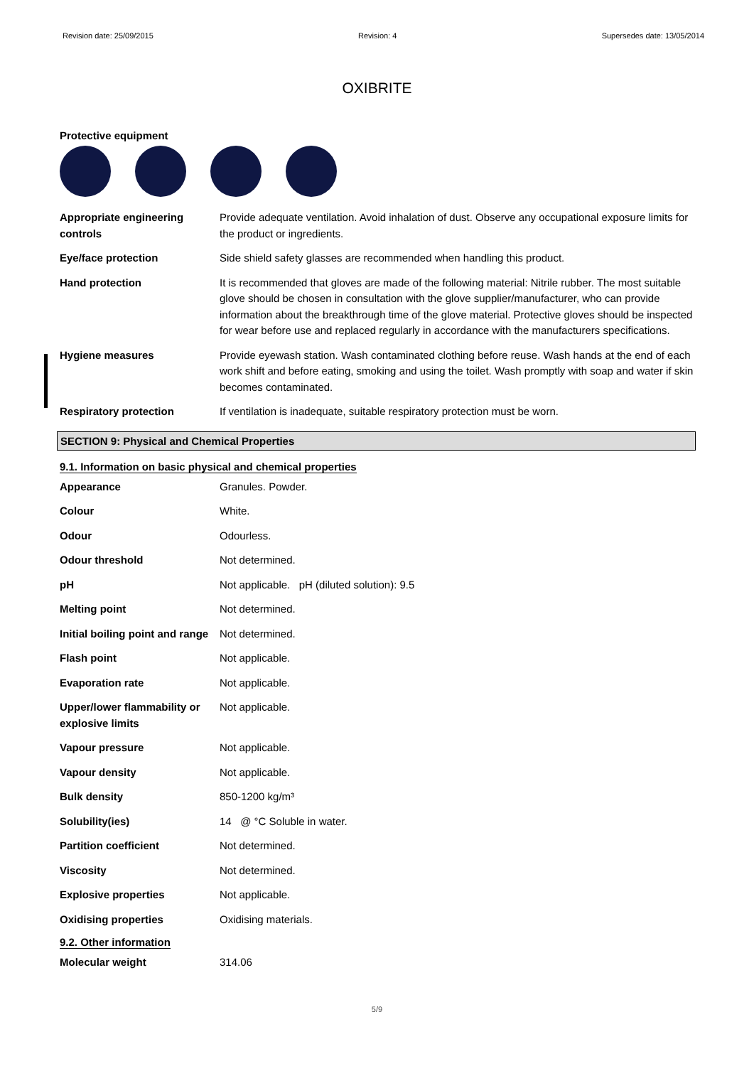Revision date: 25/09/2015 Revision: 4 Supersedes date: 13/05/2014
OXIBRITE
Protective equipment
| Appropriate engineering controls | Provide adequate ventilation. Avoid inhalation of dust. Observe any occupational exposure limits for the product or ingredients. |
| Eye/face protection | Side shield safety glasses are recommended when handling this product. |
| Hand protection | It is recommended that gloves are made of the following material: Nitrile rubber. The most suitable glove should be chosen in consultation with the glove supplier/manufacturer, who can provide information about the breakthrough time of the glove material. Protective gloves should be inspected for wear before use and replaced regularly in accordance with the manufacturers specifications. |
| Hygiene measures | Provide eyewash station. Wash contaminated clothing before reuse. Wash hands at the end of each work shift and before eating, smoking and using the toilet. Wash promptly with soap and water if skin becomes contaminated. |
| Respiratory protection | If ventilation is inadequate, suitable respiratory protection must be worn. |
SECTION 9: Physical and Chemical Properties
9.1. Information on basic physical and chemical properties
| Appearance | Granules. Powder. |
| Colour | White. |
| Odour | Odourless. |
| Odour threshold | Not determined. |
| pH | Not applicable. pH (diluted solution): 9.5 |
| Melting point | Not determined. |
| Initial boiling point and range | Not determined. |
| Flash point | Not applicable. |
| Evaporation rate | Not applicable. |
| Upper/lower flammability or explosive limits | Not applicable. |
| Vapour pressure | Not applicable. |
| Vapour density | Not applicable. |
| Bulk density | 850-1200 kg/m³ |
| Solubility(ies) | 14 @ °C Soluble in water. |
| Partition coefficient | Not determined. |
| Viscosity | Not determined. |
| Explosive properties | Not applicable. |
| Oxidising properties | Oxidising materials. |
9.2. Other information
| Molecular weight | 314.06 |
5/9